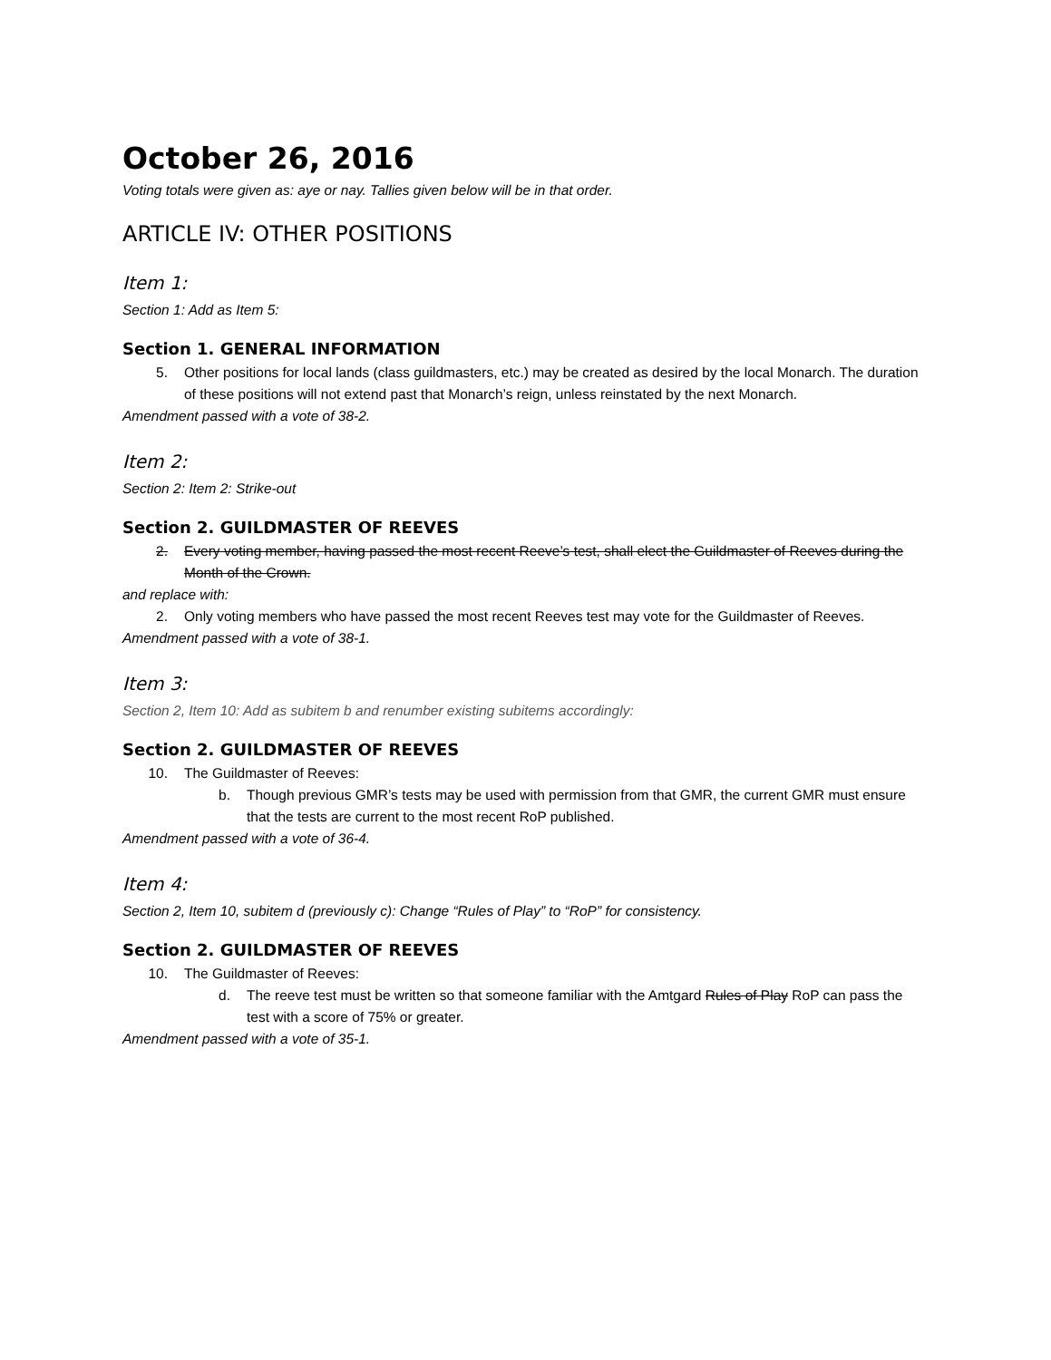October 26, 2016
Voting totals were given as: aye or nay. Tallies given below will be in that order.
ARTICLE IV: OTHER POSITIONS
Item 1:
Section 1: Add as Item 5:
Section 1. GENERAL INFORMATION
5. Other positions for local lands (class guildmasters, etc.) may be created as desired by the local Monarch. The duration of these positions will not extend past that Monarch’s reign, unless reinstated by the next Monarch.
Amendment passed with a vote of 38-2.
Item 2:
Section 2: Item 2: Strike-out
Section 2. GUILDMASTER OF REEVES
2. Every voting member, having passed the most recent Reeve’s test, shall elect the Guildmaster of Reeves during the Month of the Crown.
and replace with:
2. Only voting members who have passed the most recent Reeves test may vote for the Guildmaster of Reeves.
Amendment passed with a vote of 38-1.
Item 3:
Section 2, Item 10: Add as subitem b and renumber existing subitems accordingly:
Section 2. GUILDMASTER OF REEVES
10. The Guildmaster of Reeves:
b. Though previous GMR’s tests may be used with permission from that GMR, the current GMR must ensure that the tests are current to the most recent RoP published.
Amendment passed with a vote of 36-4.
Item 4:
Section 2, Item 10, subitem d (previously c): Change “Rules of Play” to “RoP” for consistency.
Section 2. GUILDMASTER OF REEVES
10. The Guildmaster of Reeves:
d. The reeve test must be written so that someone familiar with the Amtgard Rules of Play RoP can pass the test with a score of 75% or greater.
Amendment passed with a vote of 35-1.